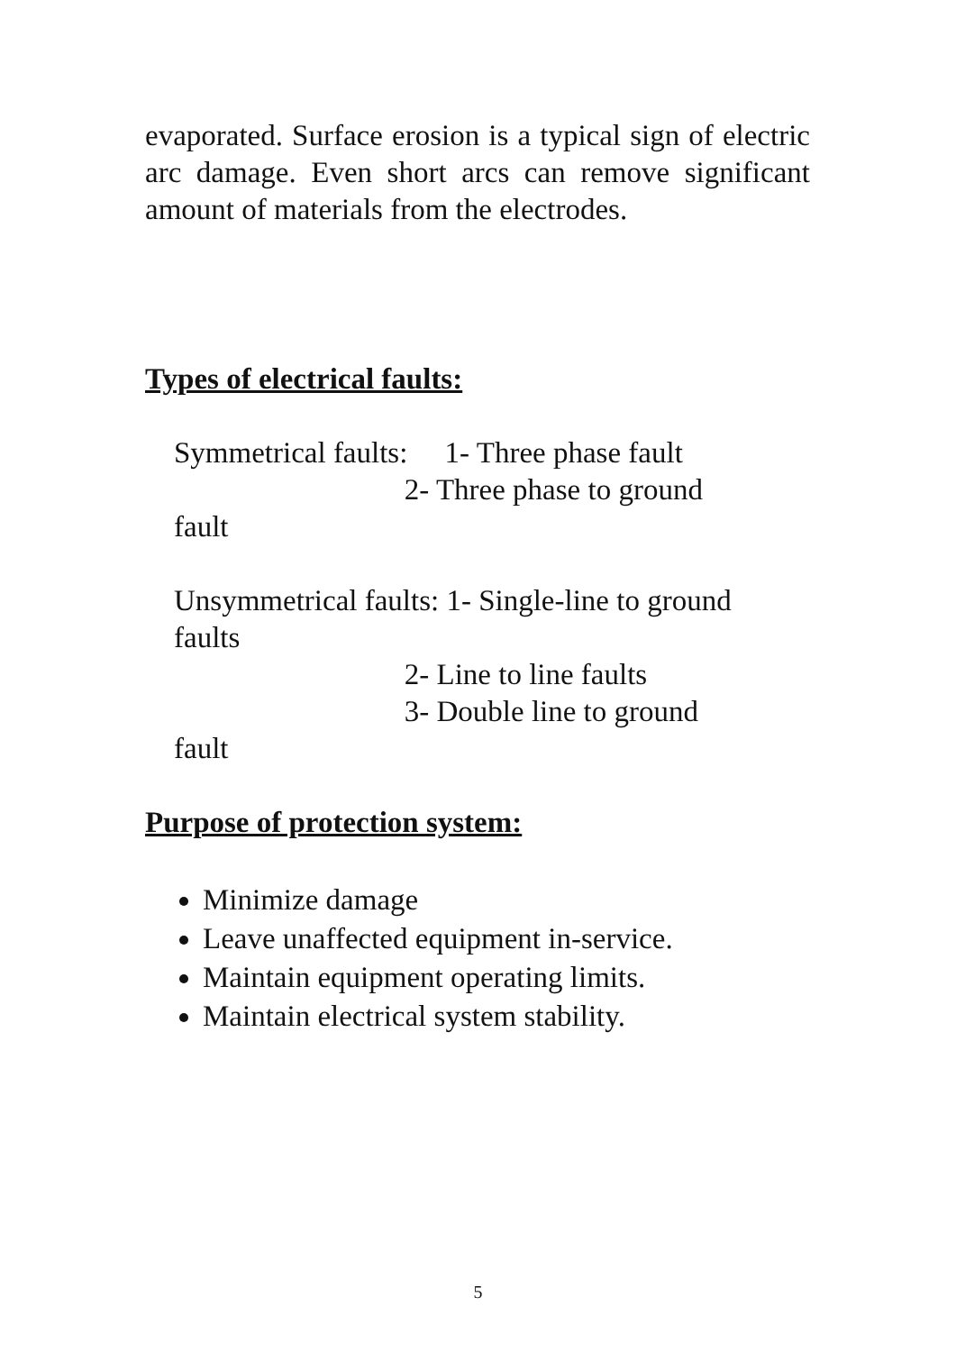evaporated. Surface erosion is a typical sign of electric arc damage. Even short arcs can remove significant amount of materials from the electrodes.
Types of electrical faults:
Symmetrical faults: 1- Three phase fault
2- Three phase to ground
fault
Unsymmetrical faults: 1- Single-line to ground faults
2- Line to line faults
3- Double line to ground
fault
Purpose of protection system:
Minimize damage
Leave unaffected equipment in-service.
Maintain equipment operating limits.
Maintain electrical system stability.
5